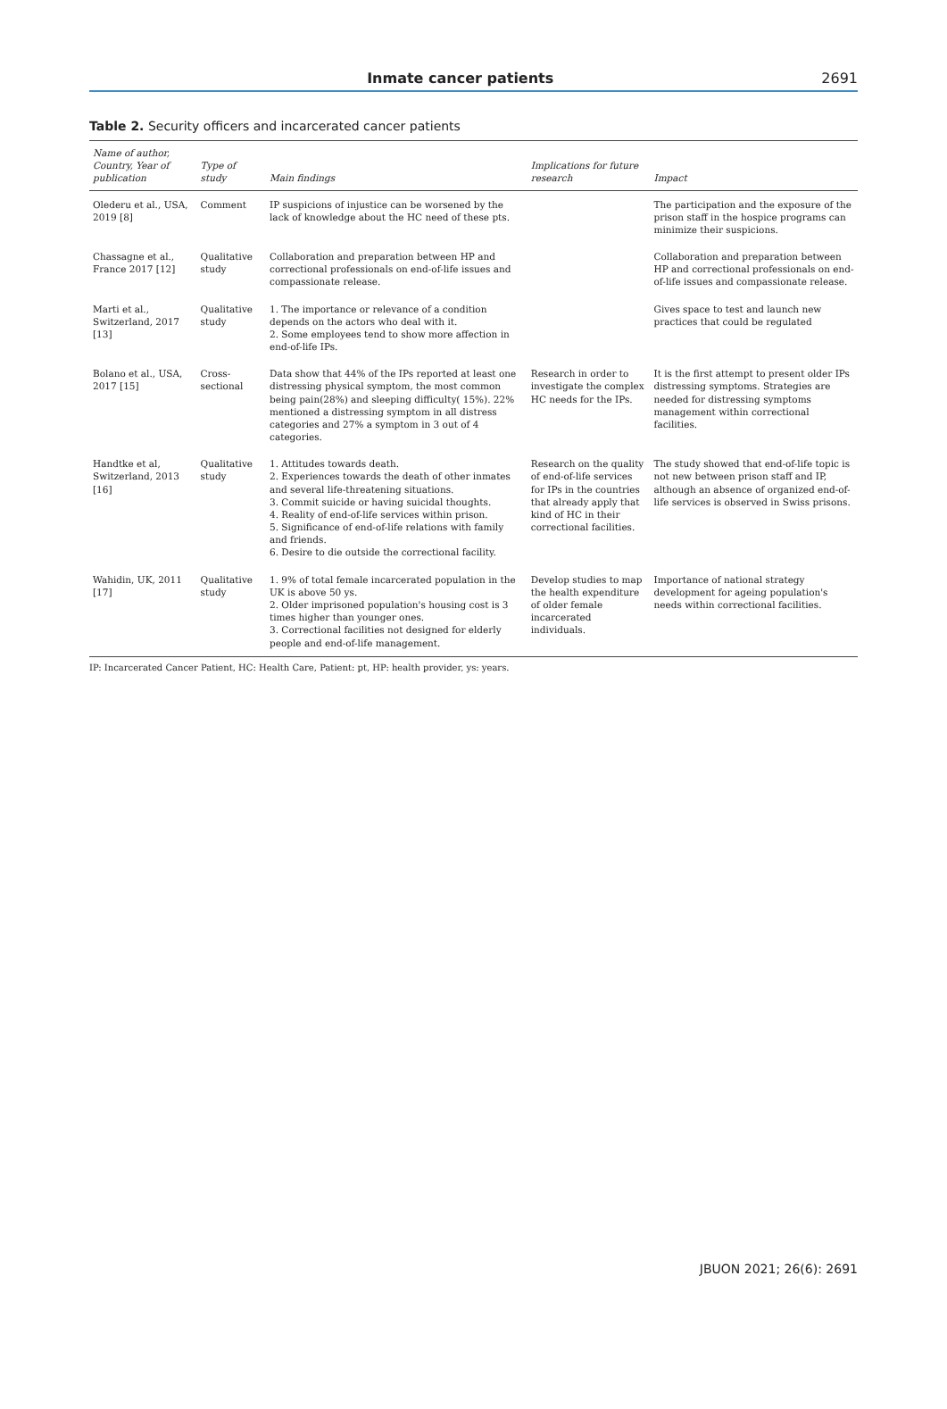Inmate cancer patients 2691
Table 2. Security officers and incarcerated cancer patients
| Name of author, Country, Year of publication | Type of study | Main findings | Implications for future research | Impact |
| --- | --- | --- | --- | --- |
| Olederu et al., USA, 2019 [8] | Comment | IP suspicions of injustice can be worsened by the lack of knowledge about the HC need of these pts. | | The participation and the exposure of the prison staff in the hospice programs can minimize their suspicions. |
| Chassagne et al., France 2017 [12] | Qualitative study | Collaboration and preparation between HP and correctional professionals on end-of-life issues and compassionate release. | | Collaboration and preparation between HP and correctional professionals on end-of-life issues and compassionate release. |
| Marti et al., Switzerland, 2017 [13] | Qualitative study | 1. The importance or relevance of a condition depends on the actors who deal with it. 2. Some employees tend to show more affection in end-of-life IPs. | | Gives space to test and launch new practices that could be regulated |
| Bolano et al., USA, 2017 [15] | Cross-sectional | Data show that 44% of the IPs reported at least one distressing physical symptom, the most common being pain(28%) and sleeping difficulty( 15%). 22% mentioned a distressing symptom in all distress categories and 27% a symptom in 3 out of 4 categories. | Research in order to investigate the complex HC needs for the IPs. | It is the first attempt to present older IPs distressing symptoms. Strategies are needed for distressing symptoms management within correctional facilities. |
| Handtke et al, Switzerland, 2013 [16] | Qualitative study | 1. Attitudes towards death. 2. Experiences towards the death of other inmates and several life-threatening situations. 3. Commit suicide or having suicidal thoughts. 4. Reality of end-of-life services within prison. 5. Significance of end-of-life relations with family and friends. 6. Desire to die outside the correctional facility. | Research on the quality of end-of-life services for IPs in the countries that already apply that kind of HC in their correctional facilities. | The study showed that end-of-life topic is not new between prison staff and IP, although an absence of organized end-of-life services is observed in Swiss prisons. |
| Wahidin, UK, 2011 [17] | Qualitative study | 1. 9% of total female incarcerated population in the UK is above 50 ys. 2. Older imprisoned population's housing cost is 3 times higher than younger ones. 3. Correctional facilities not designed for elderly people and end-of-life management. | Develop studies to map the health expenditure of older female incarcerated individuals. | Importance of national strategy development for ageing population's needs within correctional facilities. |
IP: Incarcerated Cancer Patient, HC: Health Care, Patient: pt, HP: health provider, ys: years.
JBUON 2021; 26(6): 2691